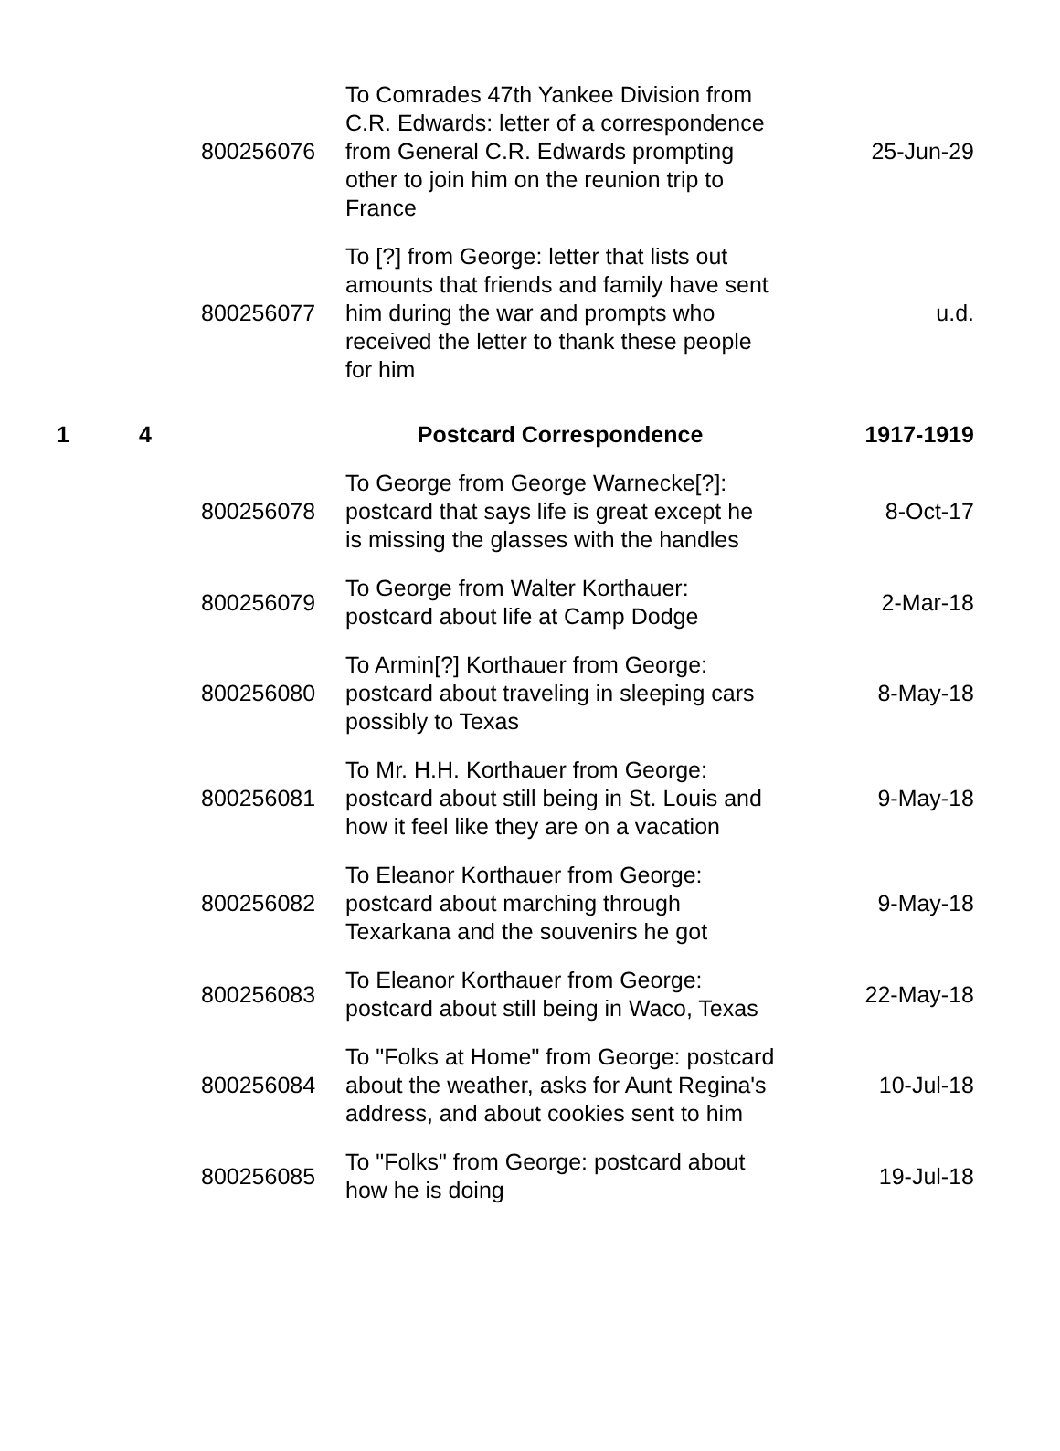| | | 800256076 | To Comrades 47th Yankee Division from C.R. Edwards: letter of a correspondence from General C.R. Edwards prompting other to join him on the reunion trip to France | 25-Jun-29 |
| | | 800256077 | To [?] from George: letter that lists out amounts that friends and family have sent him during the war and prompts who received the letter to thank these people for him | u.d. |
| 1 | 4 | | Postcard Correspondence | 1917-1919 |
| | | 800256078 | To George from George Warnecke[?]: postcard that says life is great except he is missing the glasses with the handles | 8-Oct-17 |
| | | 800256079 | To George from Walter Korthauer: postcard about life at Camp Dodge | 2-Mar-18 |
| | | 800256080 | To Armin[?] Korthauer from George: postcard about traveling in sleeping cars possibly to Texas | 8-May-18 |
| | | 800256081 | To Mr. H.H. Korthauer from George: postcard about still being in St. Louis and how it feel like they are on a vacation | 9-May-18 |
| | | 800256082 | To Eleanor Korthauer from George: postcard about marching through Texarkana and the souvenirs he got | 9-May-18 |
| | | 800256083 | To Eleanor Korthauer from George: postcard about still being in Waco, Texas | 22-May-18 |
| | | 800256084 | To "Folks at Home" from George: postcard about the weather, asks for Aunt Regina's address, and about cookies sent to him | 10-Jul-18 |
| | | 800256085 | To "Folks" from George: postcard about how he is doing | 19-Jul-18 |